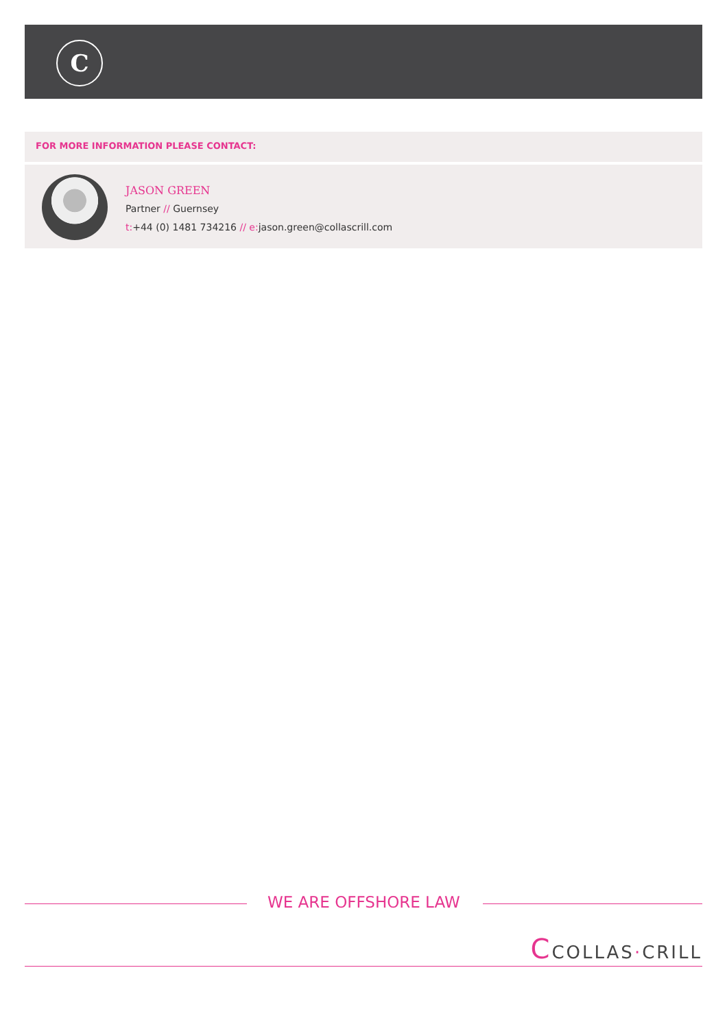C
FOR MORE INFORMATION PLEASE CONTACT:
JASON GREEN
Partner // Guernsey
t:+44 (0) 1481 734216 // e: jason.green@collascrill.com
WE ARE OFFSHORE LAW
CCOLLAS·CRILL